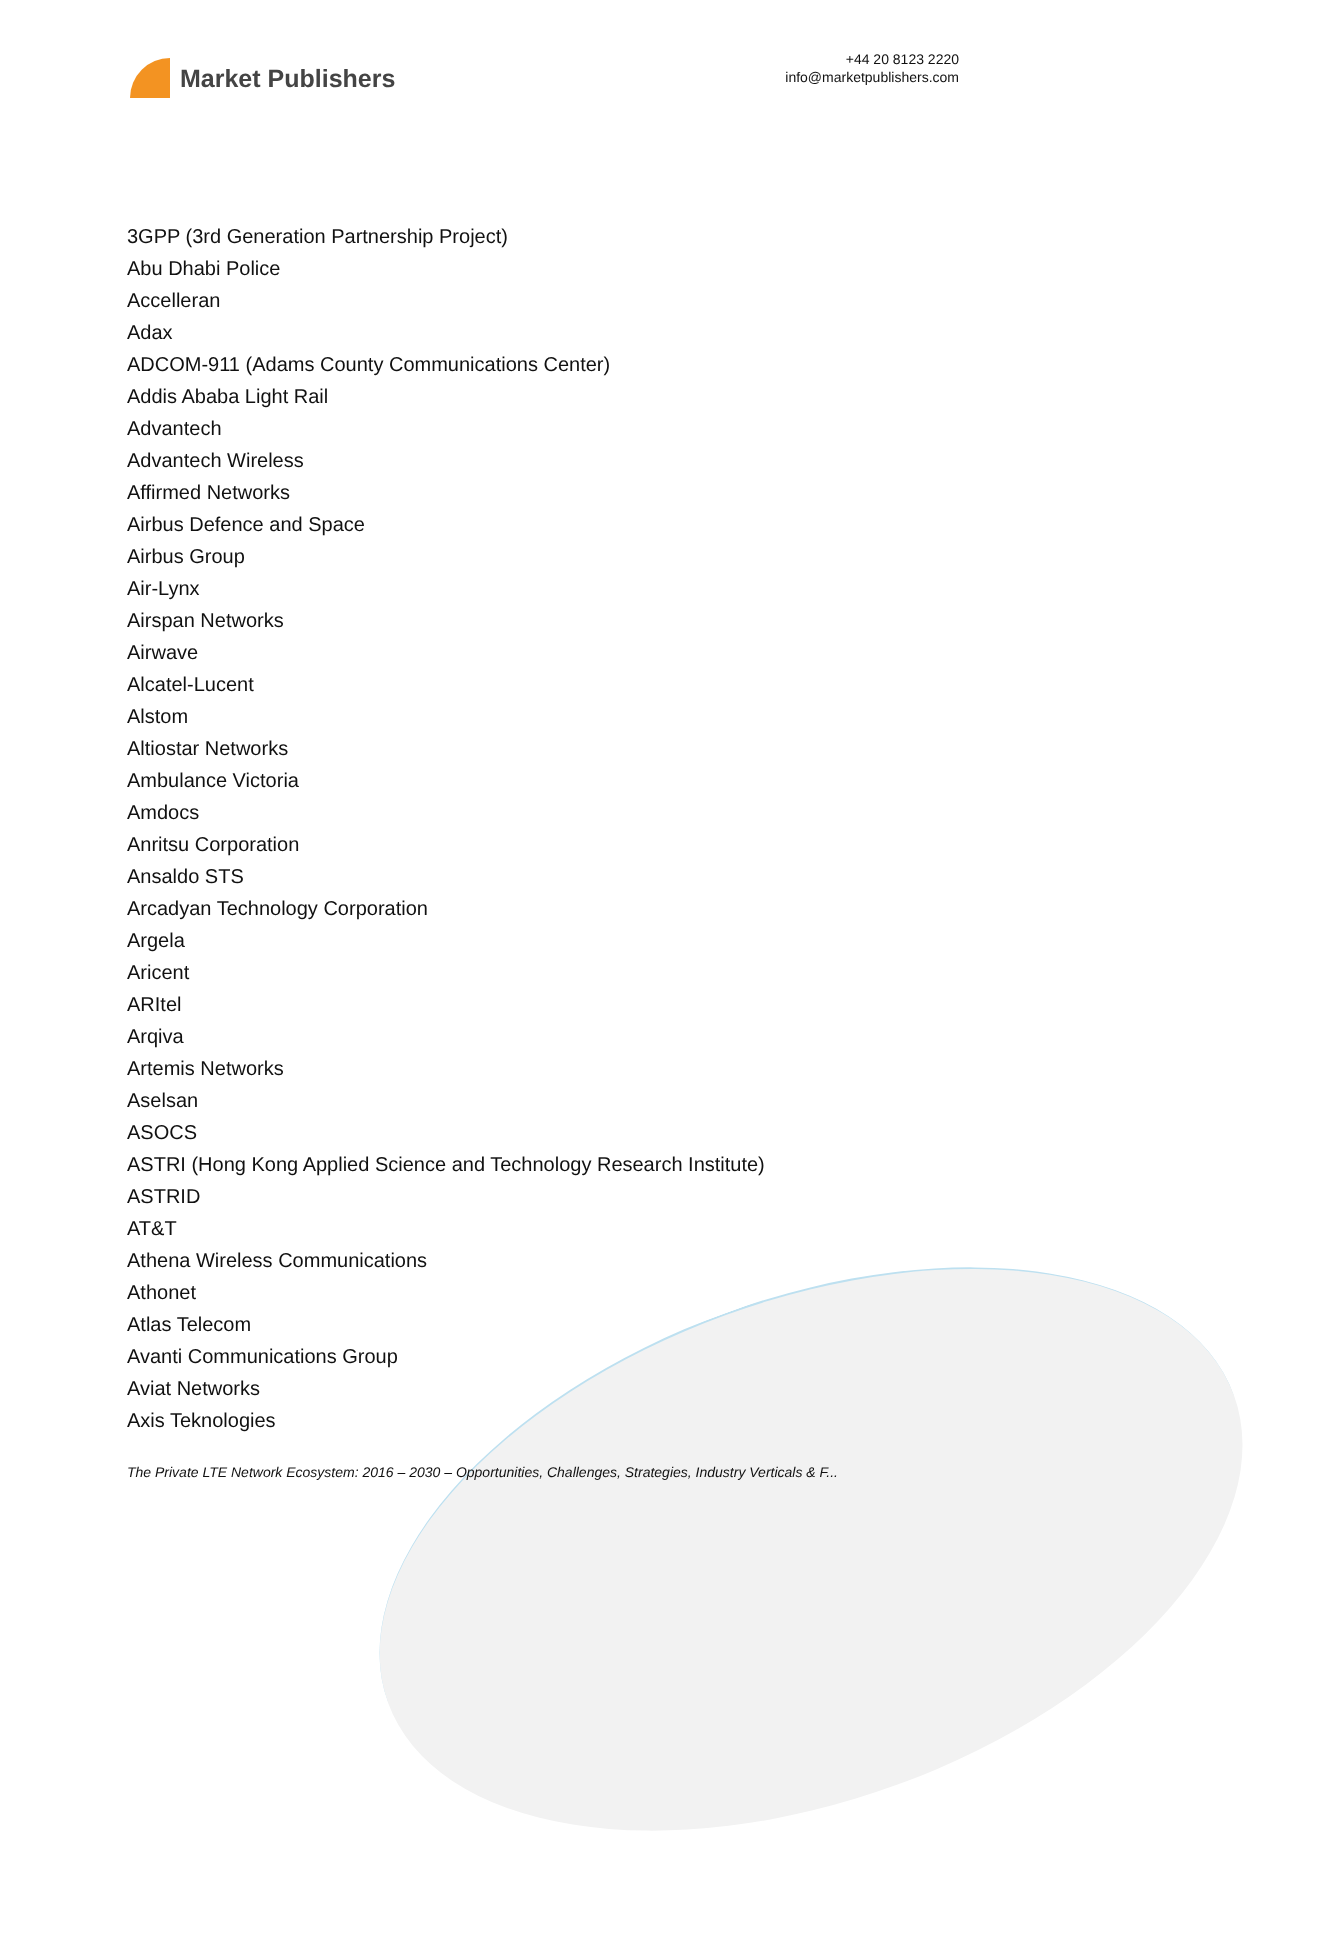Market Publishers
+44 20 8123 2220
info@marketpublishers.com
3GPP (3rd Generation Partnership Project)
Abu Dhabi Police
Accelleran
Adax
ADCOM-911 (Adams County Communications Center)
Addis Ababa Light Rail
Advantech
Advantech Wireless
Affirmed Networks
Airbus Defence and Space
Airbus Group
Air-Lynx
Airspan Networks
Airwave
Alcatel-Lucent
Alstom
Altiostar Networks
Ambulance Victoria
Amdocs
Anritsu Corporation
Ansaldo STS
Arcadyan Technology Corporation
Argela
Aricent
ARItel
Arqiva
Artemis Networks
Aselsan
ASOCS
ASTRI (Hong Kong Applied Science and Technology Research Institute)
ASTRID
AT&T
Athena Wireless Communications
Athonet
Atlas Telecom
Avanti Communications Group
Aviat Networks
Axis Teknologies
The Private LTE Network Ecosystem: 2016 – 2030 – Opportunities, Challenges, Strategies, Industry Verticals & F...